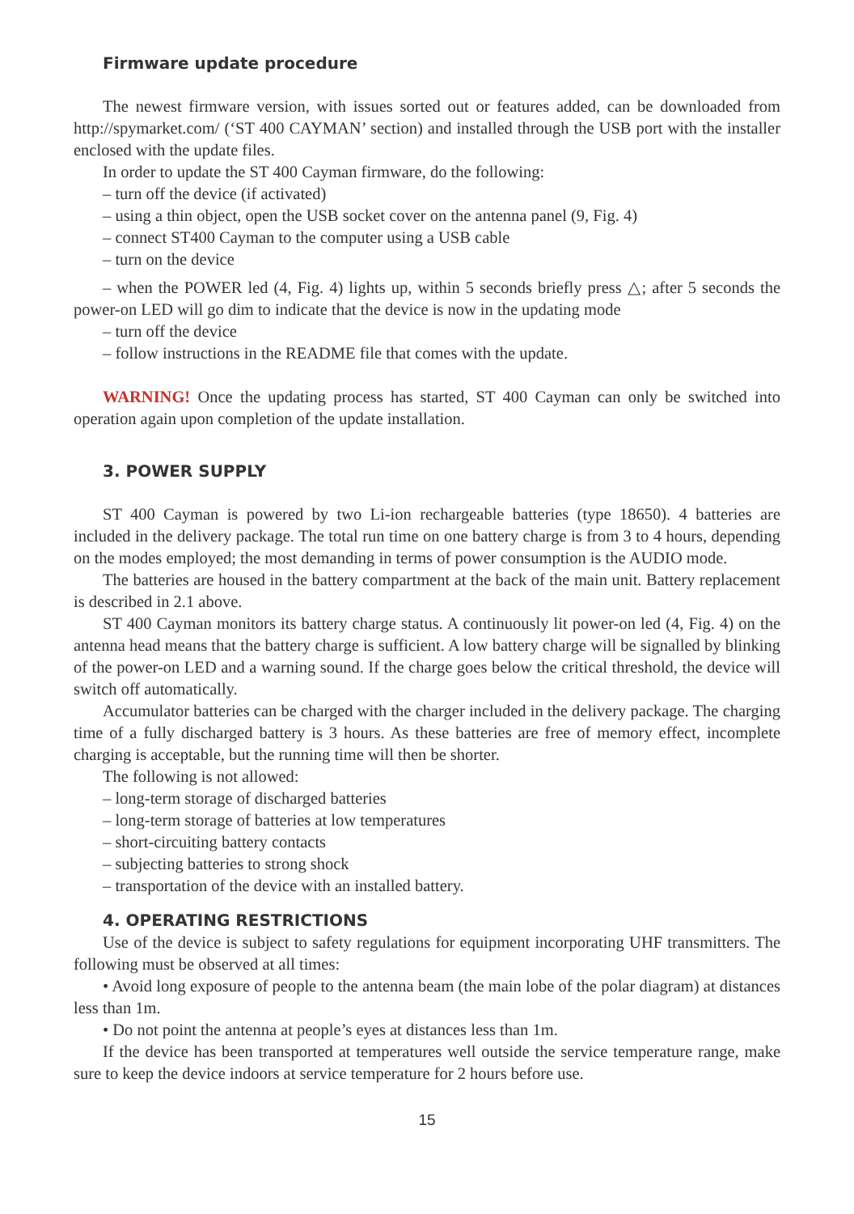Firmware update procedure
The newest firmware version, with issues sorted out or features added, can be downloaded from http://spymarket.com/ (‘ST 400 CAYMAN’ section) and installed through the USB port with the installer enclosed with the update files.
In order to update the ST 400 Cayman firmware, do the following:
– turn off the device (if activated)
– using a thin object, open the USB socket cover on the antenna panel (9, Fig. 4)
– connect ST400 Cayman to the computer using a USB cable
– turn on the device
– when the POWER led (4, Fig. 4) lights up, within 5 seconds briefly press △; after 5 seconds the power-on LED will go dim to indicate that the device is now in the updating mode
– turn off the device
– follow instructions in the README file that comes with the update.
WARNING! Once the updating process has started, ST 400 Cayman can only be switched into operation again upon completion of the update installation.
3. POWER SUPPLY
ST 400 Cayman is powered by two Li-ion rechargeable batteries (type 18650). 4 batteries are included in the delivery package. The total run time on one battery charge is from 3 to 4 hours, depending on the modes employed; the most demanding in terms of power consumption is the AUDIO mode.
The batteries are housed in the battery compartment at the back of the main unit. Battery replacement is described in 2.1 above.
ST 400 Cayman monitors its battery charge status. A continuously lit power-on led (4, Fig. 4) on the antenna head means that the battery charge is sufficient. A low battery charge will be signalled by blinking of the power-on LED and a warning sound. If the charge goes below the critical threshold, the device will switch off automatically.
Accumulator batteries can be charged with the charger included in the delivery package. The charging time of a fully discharged battery is 3 hours. As these batteries are free of memory effect, incomplete charging is acceptable, but the running time will then be shorter.
The following is not allowed:
– long-term storage of discharged batteries
– long-term storage of batteries at low temperatures
– short-circuiting battery contacts
– subjecting batteries to strong shock
– transportation of the device with an installed battery.
4. OPERATING RESTRICTIONS
Use of the device is subject to safety regulations for equipment incorporating UHF transmitters. The following must be observed at all times:
• Avoid long exposure of people to the antenna beam (the main lobe of the polar diagram) at distances less than 1m.
• Do not point the antenna at people’s eyes at distances less than 1m.
If the device has been transported at temperatures well outside the service temperature range, make sure to keep the device indoors at service temperature for 2 hours before use.
15